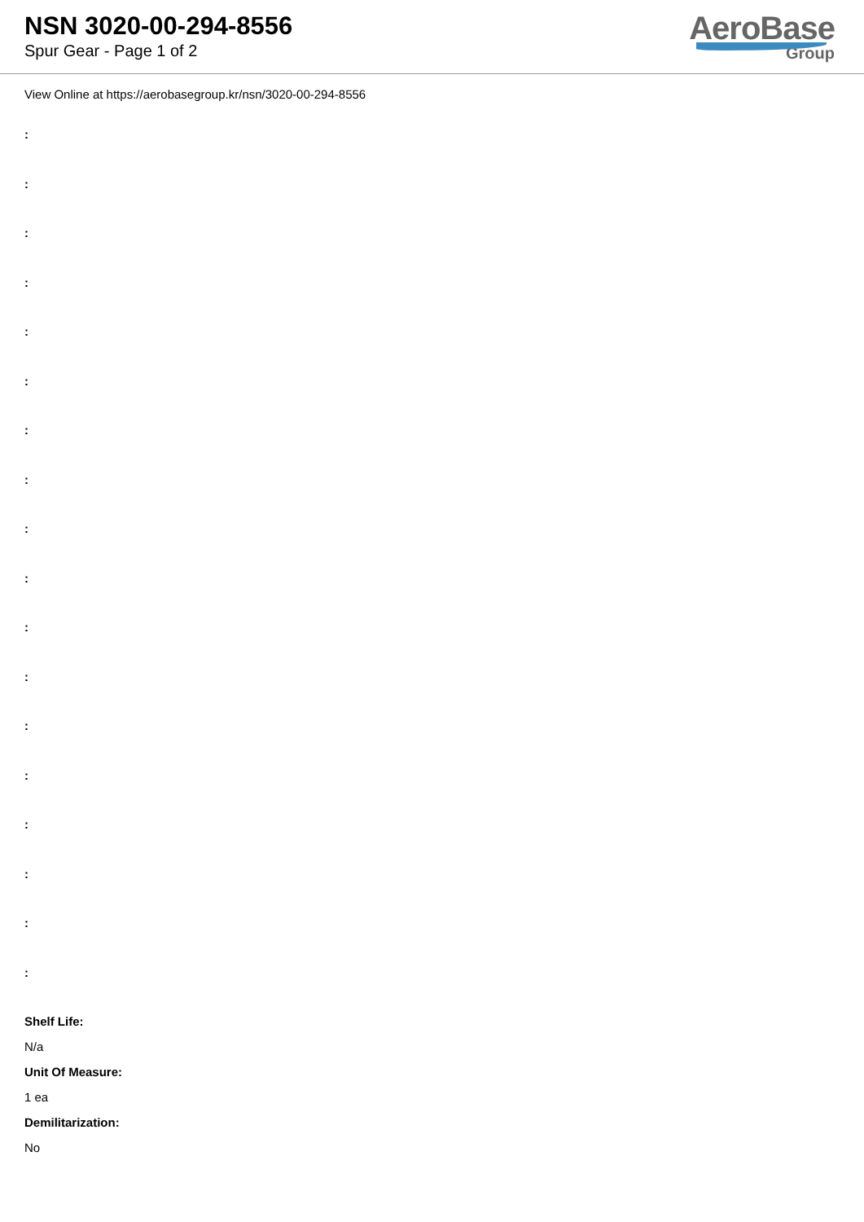NSN 3020-00-294-8556
Spur Gear - Page 1 of 2
AeroBase
Group
View Online at https://aerobasegroup.kr/nsn/3020-00-294-8556
:
:
:
:
:
:
:
:
:
:
:
:
:
:
:
:
:
:
Shelf Life:
N/a
Unit Of Measure:
1 ea
Demilitarization:
No